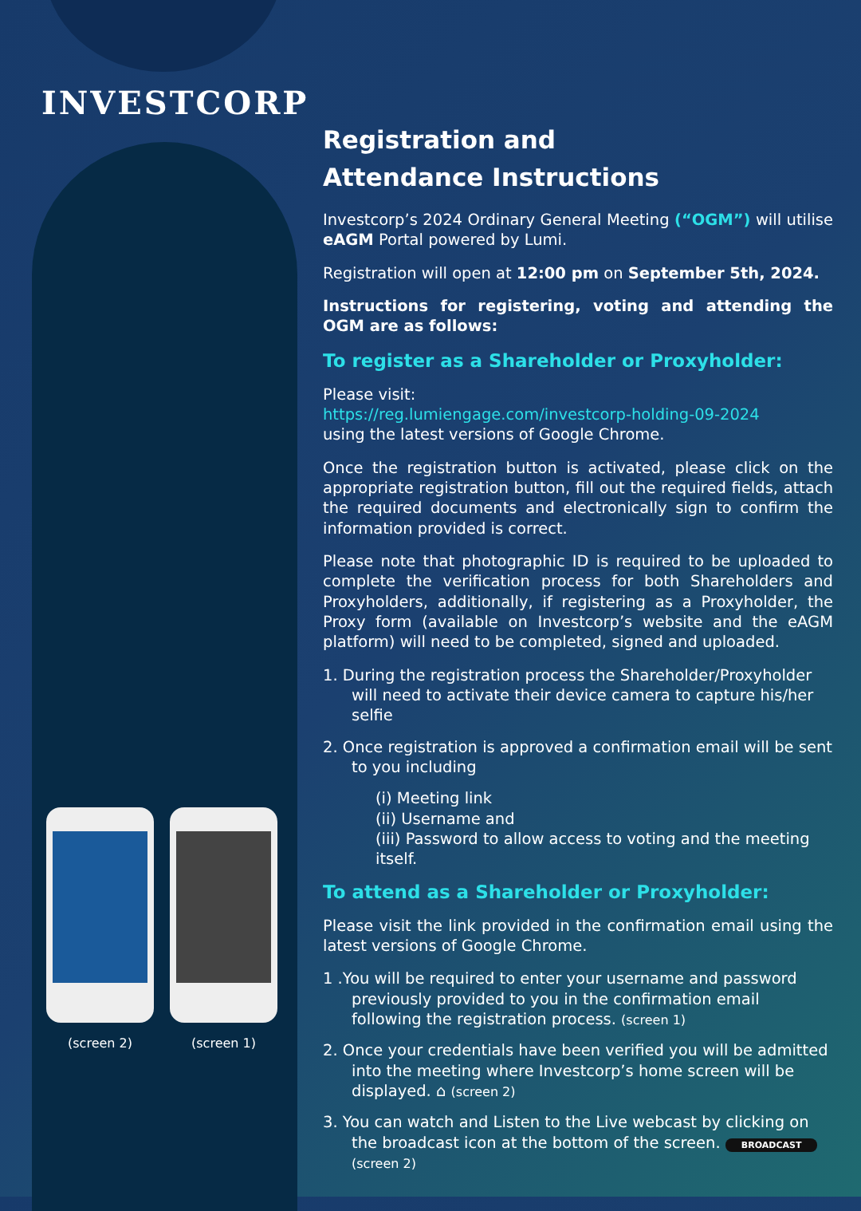INVESTCORP
(screen 2) (screen 1)
Registration and
Attendance Instructions
Investcorp’s 2024 Ordinary General Meeting (“OGM”) will utilise eAGM Portal powered by Lumi.
Registration will open at 12:00 pm on September 5th, 2024.
Instructions for registering, voting and attending the OGM are as follows:
To register as a Shareholder or Proxyholder:
Please visit:
https://reg.lumiengage.com/investcorp-holding-09-2024
using the latest versions of Google Chrome.
Once the registration button is activated, please click on the appropriate registration button, fill out the required fields, attach the required documents and electronically sign to confirm the information provided is correct.
Please note that photographic ID is required to be uploaded to complete the verification process for both Shareholders and Proxyholders, additionally, if registering as a Proxyholder, the Proxy form (available on Investcorp’s website and the eAGM platform) will need to be completed, signed and uploaded.
1. During the registration process the Shareholder/Proxyholder will need to activate their device camera to capture his/her selfie
2. Once registration is approved a confirmation email will be sent to you including
(i) Meeting link
(ii) Username and
(iii) Password to allow access to voting and the meeting itself.
To attend as a Shareholder or Proxyholder:
Please visit the link provided in the confirmation email using the latest versions of Google Chrome.
1 .You will be required to enter your username and password previously provided to you in the confirmation email following the registration process. (screen 1)
2. Once your credentials have been verified you will be admitted into the meeting where Investcorp’s home screen will be displayed. ⌂ (screen 2)
3. You can watch and Listen to the Live webcast by clicking on the broadcast icon at the bottom of the screen. BROADCAST (screen 2)